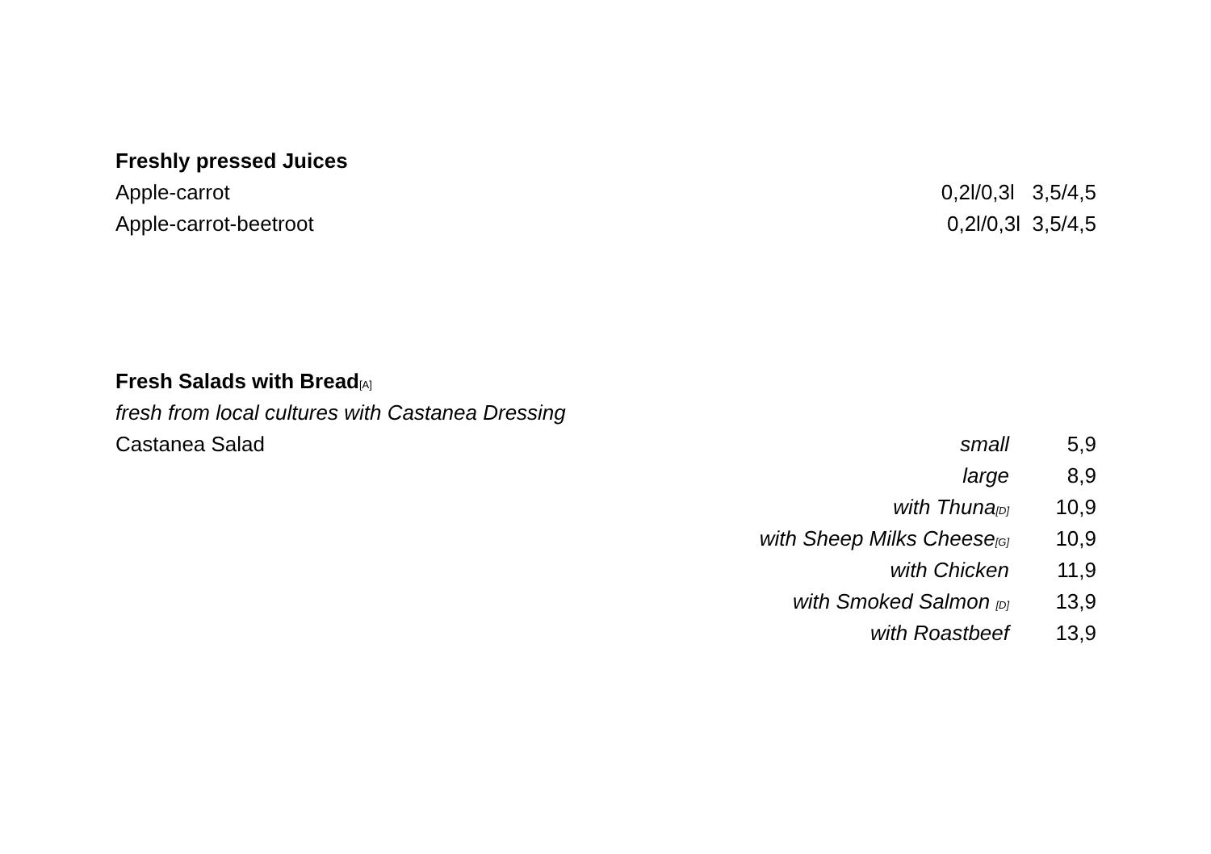Freshly pressed Juices
Apple-carrot 0,2l/0,3l 3,5/4,5
Apple-carrot-beetroot 0,2l/0,3l 3,5/4,5
Fresh Salads with Bread[A]
fresh from local cultures with Castanea Dressing
Castanea Salad small 5,9
large 8,9
with Thuna[D] 10,9
with Sheep Milks Cheese[G] 10,9
with Chicken 11,9
with Smoked Salmon [D] 13,9
with Roastbeef 13,9